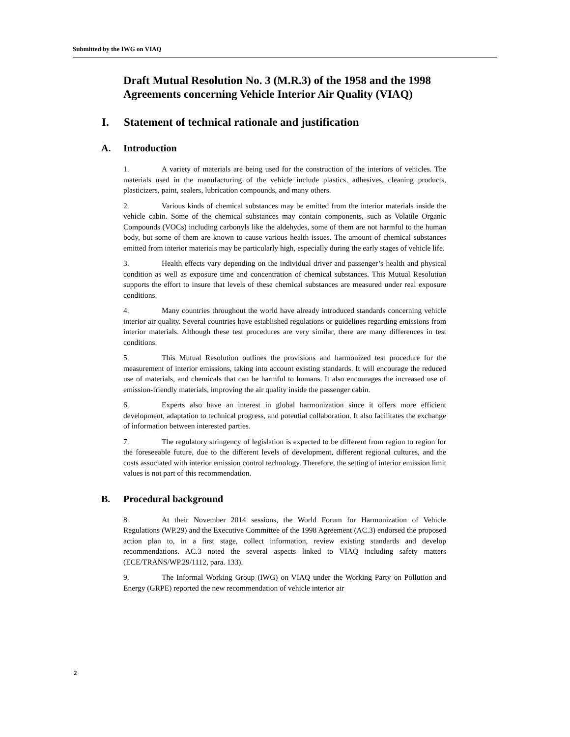Submitted by the IWG on VIAQ
Draft Mutual Resolution No. 3 (M.R.3) of the 1958 and the 1998 Agreements concerning Vehicle Interior Air Quality (VIAQ)
I. Statement of technical rationale and justification
A. Introduction
1. A variety of materials are being used for the construction of the interiors of vehicles. The materials used in the manufacturing of the vehicle include plastics, adhesives, cleaning products, plasticizers, paint, sealers, lubrication compounds, and many others.
2. Various kinds of chemical substances may be emitted from the interior materials inside the vehicle cabin. Some of the chemical substances may contain components, such as Volatile Organic Compounds (VOCs) including carbonyls like the aldehydes, some of them are not harmful to the human body, but some of them are known to cause various health issues. The amount of chemical substances emitted from interior materials may be particularly high, especially during the early stages of vehicle life.
3. Health effects vary depending on the individual driver and passenger’s health and physical condition as well as exposure time and concentration of chemical substances. This Mutual Resolution supports the effort to insure that levels of these chemical substances are measured under real exposure conditions.
4. Many countries throughout the world have already introduced standards concerning vehicle interior air quality. Several countries have established regulations or guidelines regarding emissions from interior materials. Although these test procedures are very similar, there are many differences in test conditions.
5. This Mutual Resolution outlines the provisions and harmonized test procedure for the measurement of interior emissions, taking into account existing standards. It will encourage the reduced use of materials, and chemicals that can be harmful to humans. It also encourages the increased use of emission-friendly materials, improving the air quality inside the passenger cabin.
6. Experts also have an interest in global harmonization since it offers more efficient development, adaptation to technical progress, and potential collaboration. It also facilitates the exchange of information between interested parties.
7. The regulatory stringency of legislation is expected to be different from region to region for the foreseeable future, due to the different levels of development, different regional cultures, and the costs associated with interior emission control technology. Therefore, the setting of interior emission limit values is not part of this recommendation.
B. Procedural background
8. At their November 2014 sessions, the World Forum for Harmonization of Vehicle Regulations (WP.29) and the Executive Committee of the 1998 Agreement (AC.3) endorsed the proposed action plan to, in a first stage, collect information, review existing standards and develop recommendations. AC.3 noted the several aspects linked to VIAQ including safety matters (ECE/TRANS/WP.29/1112, para. 133).
9. The Informal Working Group (IWG) on VIAQ under the Working Party on Pollution and Energy (GRPE) reported the new recommendation of vehicle interior air
2